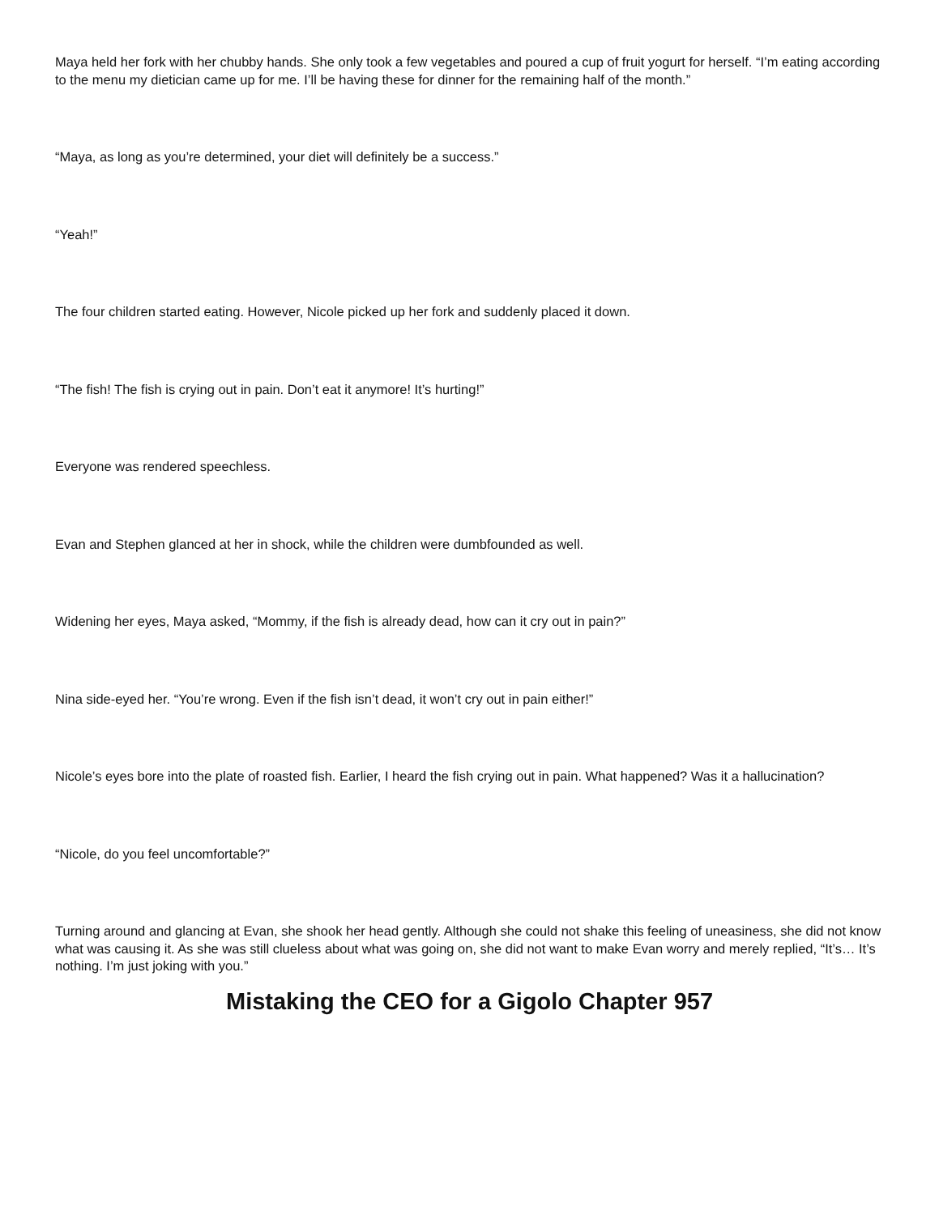Maya held her fork with her chubby hands. She only took a few vegetables and poured a cup of fruit yogurt for herself. “I’m eating according to the menu my dietician came up for me. I’ll be having these for dinner for the remaining half of the month.”
“Maya, as long as you’re determined, your diet will definitely be a success.”
“Yeah!”
The four children started eating. However, Nicole picked up her fork and suddenly placed it down.
“The fish! The fish is crying out in pain. Don’t eat it anymore! It’s hurting!”
Everyone was rendered speechless.
Evan and Stephen glanced at her in shock, while the children were dumbfounded as well.
Widening her eyes, Maya asked, “Mommy, if the fish is already dead, how can it cry out in pain?”
Nina side-eyed her. “You’re wrong. Even if the fish isn’t dead, it won’t cry out in pain either!”
Nicole’s eyes bore into the plate of roasted fish. Earlier, I heard the fish crying out in pain. What happened? Was it a hallucination?
“Nicole, do you feel uncomfortable?”
Turning around and glancing at Evan, she shook her head gently. Although she could not shake this feeling of uneasiness, she did not know what was causing it. As she was still clueless about what was going on, she did not want to make Evan worry and merely replied, “It’s… It’s nothing. I’m just joking with you.”
Mistaking the CEO for a Gigolo Chapter 957